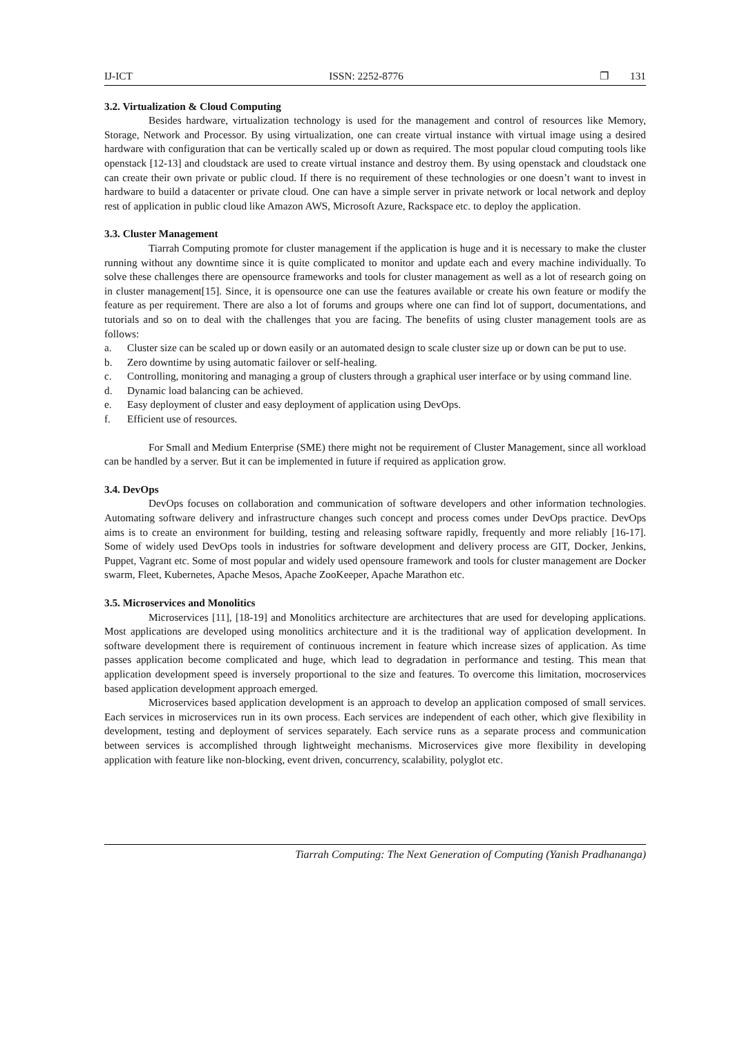IJ-ICT ISSN: 2252-8776 ❐ 131
3.2. Virtualization & Cloud Computing
Besides hardware, virtualization technology is used for the management and control of resources like Memory, Storage, Network and Processor. By using virtualization, one can create virtual instance with virtual image using a desired hardware with configuration that can be vertically scaled up or down as required. The most popular cloud computing tools like openstack [12-13] and cloudstack are used to create virtual instance and destroy them. By using openstack and cloudstack one can create their own private or public cloud. If there is no requirement of these technologies or one doesn’t want to invest in hardware to build a datacenter or private cloud. One can have a simple server in private network or local network and deploy rest of application in public cloud like Amazon AWS, Microsoft Azure, Rackspace etc. to deploy the application.
3.3. Cluster Management
Tiarrah Computing promote for cluster management if the application is huge and it is necessary to make the cluster running without any downtime since it is quite complicated to monitor and update each and every machine individually. To solve these challenges there are opensource frameworks and tools for cluster management as well as a lot of research going on in cluster management[15]. Since, it is opensource one can use the features available or create his own feature or modify the feature as per requirement. There are also a lot of forums and groups where one can find lot of support, documentations, and tutorials and so on to deal with the challenges that you are facing. The benefits of using cluster management tools are as follows:
a. Cluster size can be scaled up or down easily or an automated design to scale cluster size up or down can be put to use.
b. Zero downtime by using automatic failover or self-healing.
c. Controlling, monitoring and managing a group of clusters through a graphical user interface or by using command line.
d. Dynamic load balancing can be achieved.
e. Easy deployment of cluster and easy deployment of application using DevOps.
f. Efficient use of resources.
For Small and Medium Enterprise (SME) there might not be requirement of Cluster Management, since all workload can be handled by a server. But it can be implemented in future if required as application grow.
3.4. DevOps
DevOps focuses on collaboration and communication of software developers and other information technologies. Automating software delivery and infrastructure changes such concept and process comes under DevOps practice. DevOps aims is to create an environment for building, testing and releasing software rapidly, frequently and more reliably [16-17]. Some of widely used DevOps tools in industries for software development and delivery process are GIT, Docker, Jenkins, Puppet, Vagrant etc. Some of most popular and widely used opensoure framework and tools for cluster management are Docker swarm, Fleet, Kubernetes, Apache Mesos, Apache ZooKeeper, Apache Marathon etc.
3.5. Microservices and Monolitics
Microservices [11], [18-19] and Monolitics architecture are architectures that are used for developing applications. Most applications are developed using monolitics architecture and it is the traditional way of application development. In software development there is requirement of continuous increment in feature which increase sizes of application. As time passes application become complicated and huge, which lead to degradation in performance and testing. This mean that application development speed is inversely proportional to the size and features. To overcome this limitation, mocroservices based application development approach emerged.
Microservices based application development is an approach to develop an application composed of small services. Each services in microservices run in its own process. Each services are independent of each other, which give flexibility in development, testing and deployment of services separately. Each service runs as a separate process and communication between services is accomplished through lightweight mechanisms. Microservices give more flexibility in developing application with feature like non-blocking, event driven, concurrency, scalability, polyglot etc.
Tiarrah Computing: The Next Generation of Computing (Yanish Pradhananga)